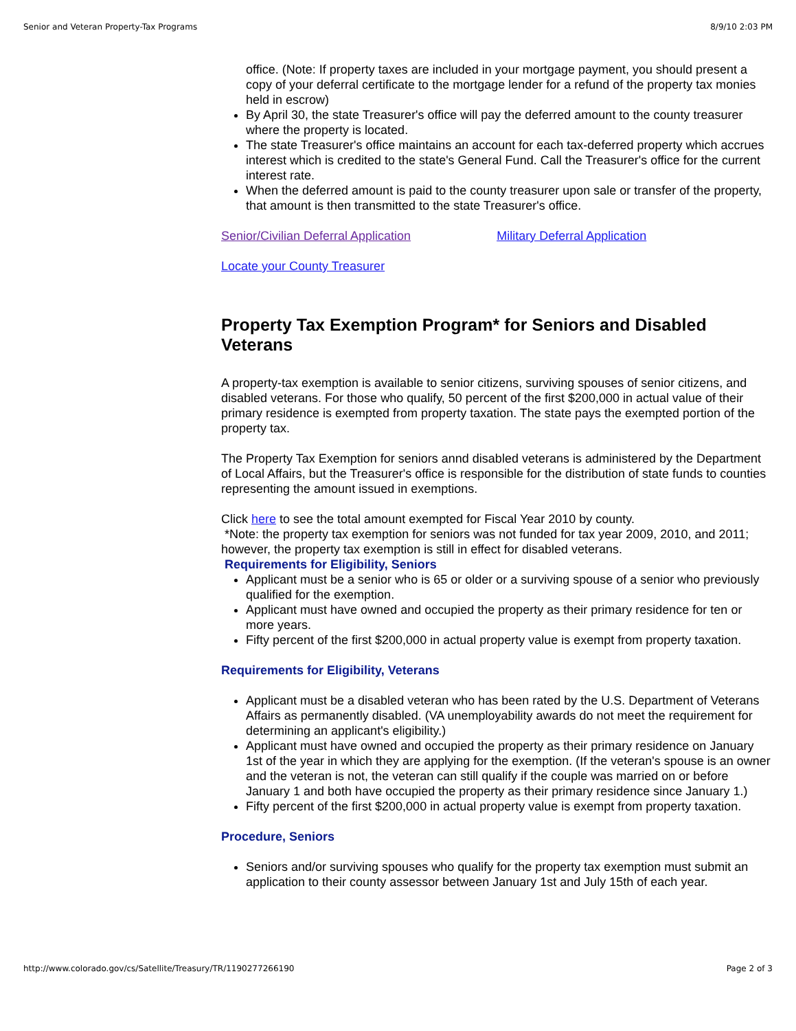Senior and Veteran Property-Tax Programs 8/9/10 2:03 PM
office. (Note: If property taxes are included in your mortgage payment, you should present a copy of your deferral certificate to the mortgage lender for a refund of the property tax monies held in escrow)
By April 30, the state Treasurer's office will pay the deferred amount to the county treasurer where the property is located.
The state Treasurer's office maintains an account for each tax-deferred property which accrues interest which is credited to the state's General Fund. Call the Treasurer's office for the current interest rate.
When the deferred amount is paid to the county treasurer upon sale or transfer of the property, that amount is then transmitted to the state Treasurer's office.
Senior/Civilian Deferral Application Military Deferral Application
Locate your County Treasurer
Property Tax Exemption Program* for Seniors and Disabled Veterans
A property-tax exemption is available to senior citizens, surviving spouses of senior citizens, and disabled veterans. For those who qualify, 50 percent of the first $200,000 in actual value of their primary residence is exempted from property taxation. The state pays the exempted portion of the property tax.
The Property Tax Exemption for seniors annd disabled veterans is administered by the Department of Local Affairs, but the Treasurer's office is responsible for the distribution of state funds to counties representing the amount issued in exemptions.
Click here to see the total amount exempted for Fiscal Year 2010 by county.
*Note: the property tax exemption for seniors was not funded for tax year 2009, 2010, and 2011; however, the property tax exemption is still in effect for disabled veterans.
Requirements for Eligibility, Seniors
Applicant must be a senior who is 65 or older or a surviving spouse of a senior who previously qualified for the exemption.
Applicant must have owned and occupied the property as their primary residence for ten or more years.
Fifty percent of the first $200,000 in actual property value is exempt from property taxation.
Requirements for Eligibility, Veterans
Applicant must be a disabled veteran who has been rated by the U.S. Department of Veterans Affairs as permanently disabled. (VA unemployability awards do not meet the requirement for determining an applicant's eligibility.)
Applicant must have owned and occupied the property as their primary residence on January 1st of the year in which they are applying for the exemption. (If the veteran's spouse is an owner and the veteran is not, the veteran can still qualify if the couple was married on or before January 1 and both have occupied the property as their primary residence since January 1.)
Fifty percent of the first $200,000 in actual property value is exempt from property taxation.
Procedure, Seniors
Seniors and/or surviving spouses who qualify for the property tax exemption must submit an application to their county assessor between January 1st and July 15th of each year.
http://www.colorado.gov/cs/Satellite/Treasury/TR/1190277266190 Page 2 of 3